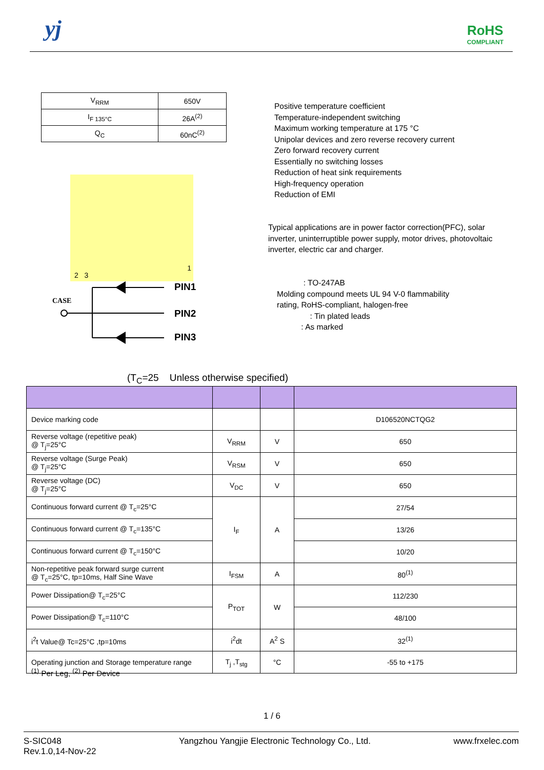yj
RoHS
COMPLIANT
| V<sub>RRM</sub> | 650V |
| I<sub>F 135°C</sub> | 26A<sup>(2)</sup> |
| Q<sub>C</sub> | 60nC<sup>(2)</sup> |
Positive temperature coefficient
Temperature-independent switching
Maximum working temperature at 175 °C
Unipolar devices and zero reverse recovery current
Zero forward recovery current
Essentially no switching losses
Reduction of heat sink requirements
High-frequency operation
Reduction of EMI
Typical applications are in power factor correction(PFC), solar inverter, uninterruptible power supply, motor drives, photovoltaic inverter, electric car and charger.
: TO-247AB
Molding compound meets UL 94 V-0 flammability
rating, RoHS-compliant, halogen-free
: Tin plated leads
: As marked
2 3
1
CASE
PIN1
PIN2
PIN3
(T<sub>C</sub>=25 Unless otherwise specified)
| Device marking code | | | D106520NCTQG2 |
| Reverse voltage (repetitive peak) @ T<sub>j</sub>=25°C | V<sub>RRM</sub> | V | 650 |
| Reverse voltage (Surge Peak) @ T<sub>j</sub>=25°C | V<sub>RSM</sub> | V | 650 |
| Reverse voltage (DC) @ T<sub>j</sub>=25°C | V<sub>DC</sub> | V | 650 |
| Continuous forward current @ T<sub>c</sub>=25°C | I<sub>F</sub> | A | 27/54 |
| Continuous forward current @ T<sub>c</sub>=135°C | | | 13/26 |
| Continuous forward current @ T<sub>c</sub>=150°C | | | 10/20 |
| Non-repetitive peak forward surge current @ T<sub>c</sub>=25°C, tp=10ms, Half Sine Wave | I<sub>FSM</sub> | A | 80<sup>(1)</sup> |
| Power Dissipation@ T<sub>c</sub>=25°C | P<sub>TOT</sub> | W | 112/230 |
| Power Dissipation@ T<sub>c</sub>=110°C | | | 48/100 |
| i<sup>2</sup>t Value@ Tc=25°C ,tp=10ms | i<sup>2</sup>dt | A<sup>2</sup> S | 32<sup>(1)</sup> |
| Operating junction and Storage temperature range | T<sub>j</sub> ,T<sub>stg</sub> | °C | -55 to +175 |
<sup>(1)</sup> Per Leg, <sup>(2)</sup> Per Device
1 / 6
S-SIC048
Rev.1.0,14-Nov-22
Yangzhou Yangjie Electronic Technology Co., Ltd.
www.frxelec.com